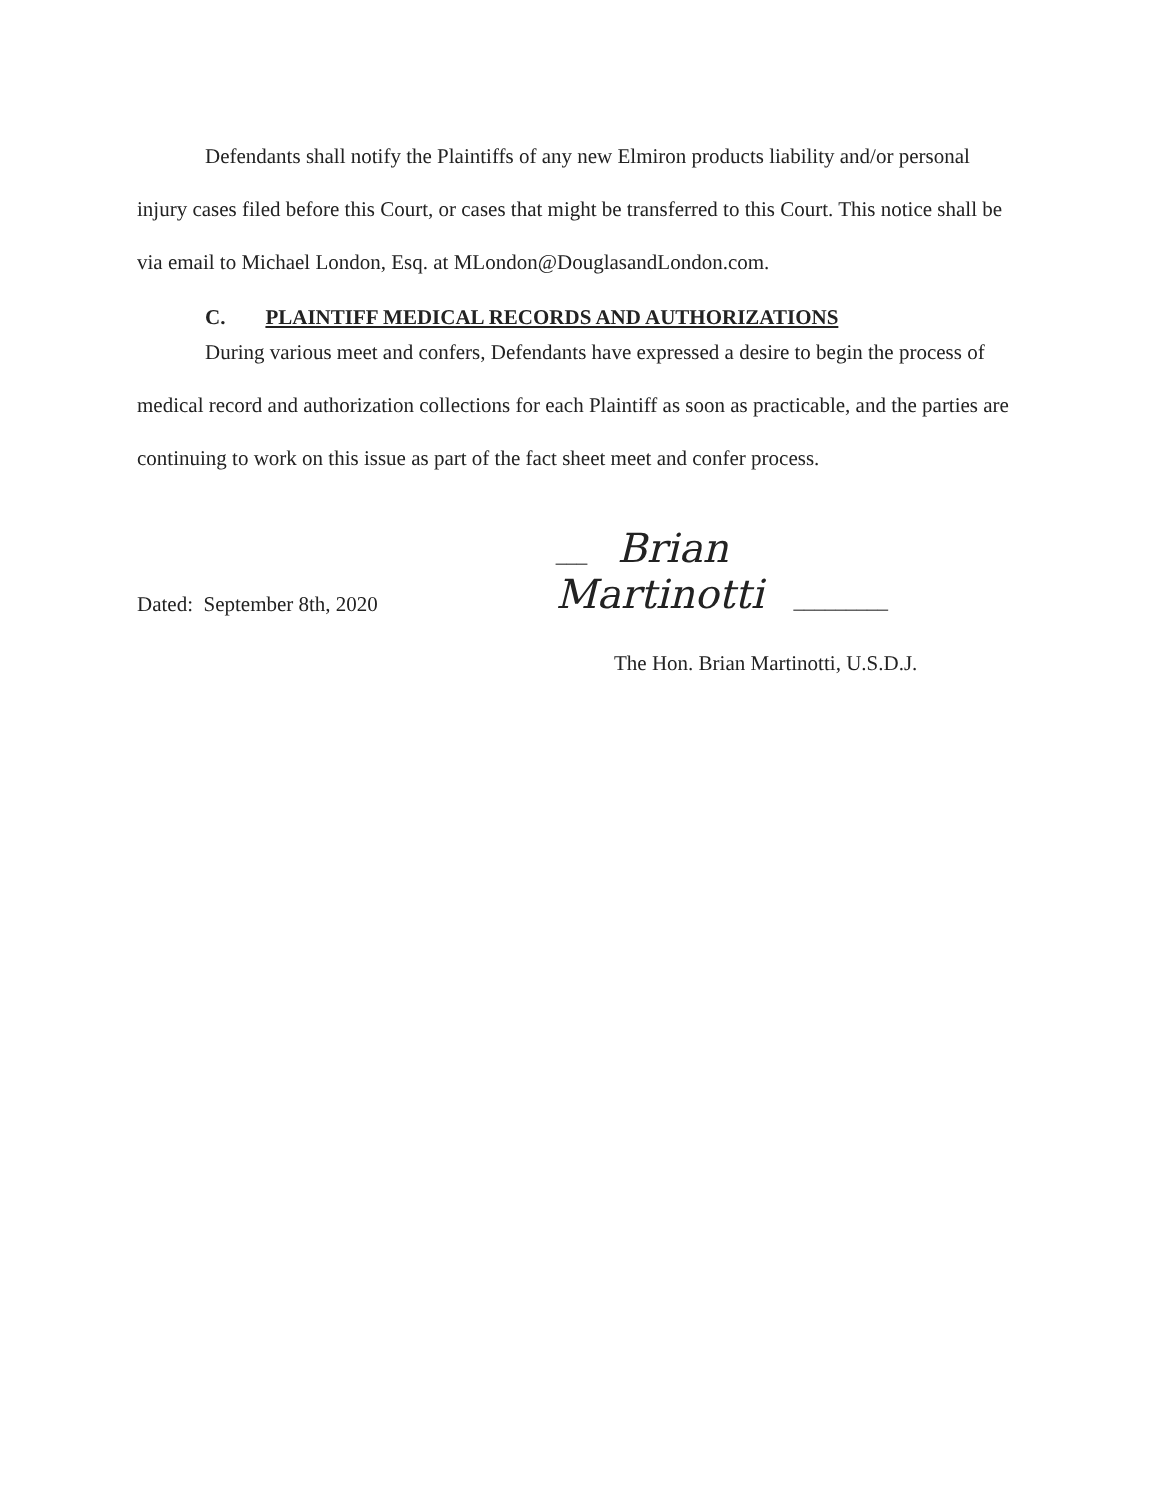Defendants shall notify the Plaintiffs of any new Elmiron products liability and/or personal injury cases filed before this Court, or cases that might be transferred to this Court. This notice shall be via email to Michael London, Esq. at MLondon@DouglasandLondon.com.
C. PLAINTIFF MEDICAL RECORDS AND AUTHORIZATIONS
During various meet and confers, Defendants have expressed a desire to begin the process of medical record and authorization collections for each Plaintiff as soon as practicable, and the parties are continuing to work on this issue as part of the fact sheet meet and confer process.
Dated: September 8th, 2020
___ Brian Martinotti _________
The Hon. Brian Martinotti, U.S.D.J.